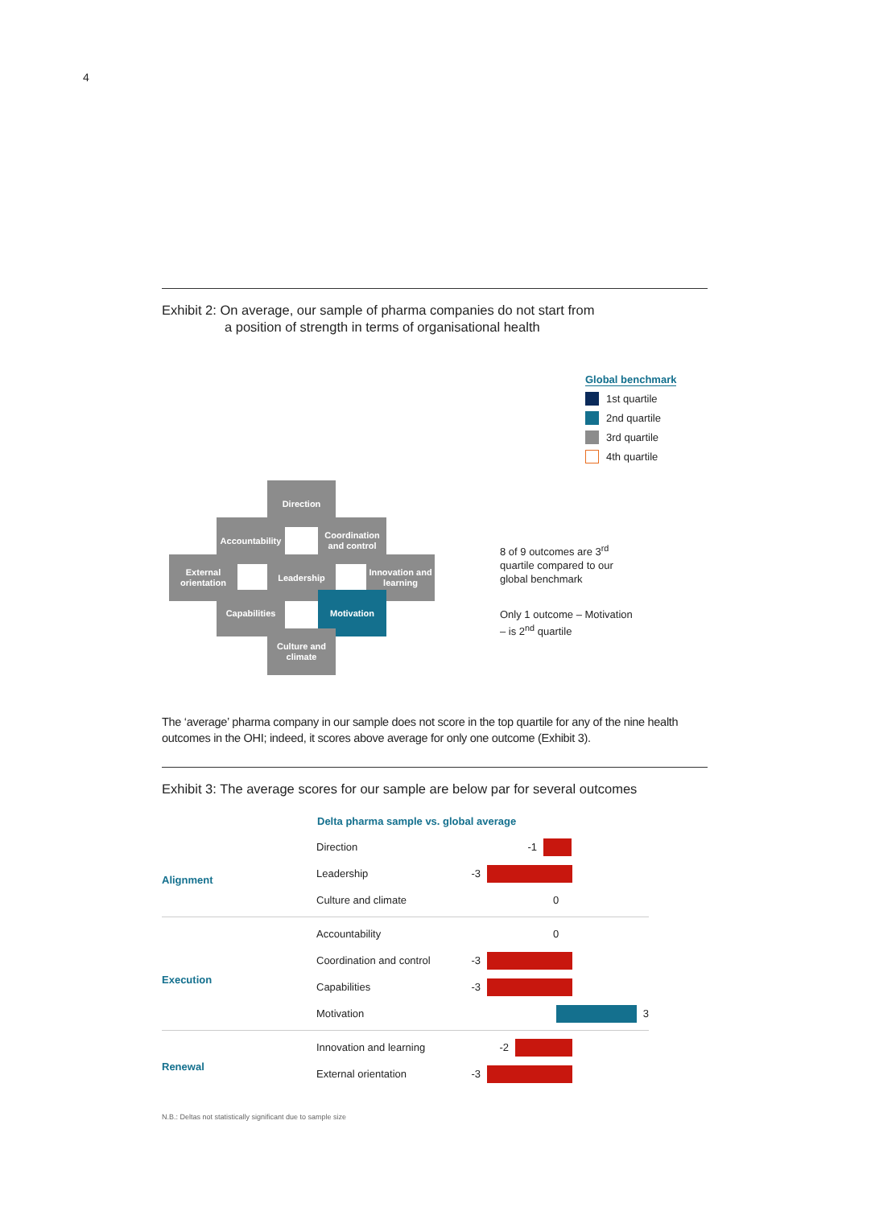4
Exhibit 2: On average, our sample of pharma companies do not start from
a position of strength in terms of organisational health
Global benchmark
1st quartile
2nd quartile
3rd quartile
4th quartile
Direction
Accountability
Coordination and control
External orientation
Leadership
Innovation and learning
Capabilities Motivation
Culture and climate
8 of 9 outcomes are 3<sup>rd</sup>
quartile compared to our
global benchmark
Only 1 outcome – Motivation
– is 2<sup>nd</sup> quartile
The ‘average’ pharma company in our sample does not score in the top quartile for any of the nine health outcomes in the OHI; indeed, it scores above average for only one outcome (Exhibit 3).
Exhibit 3: The average scores for our sample are below par for several outcomes
Delta pharma sample vs. global average
Alignment
Direction -1
Leadership -3
Culture and climate 0
Execution
Accountability 0
Coordination and control -3
Capabilities -3
Motivation 3
Renewal
Innovation and learning -2
External orientation -3
N.B.: Deltas not statistically significant due to sample size